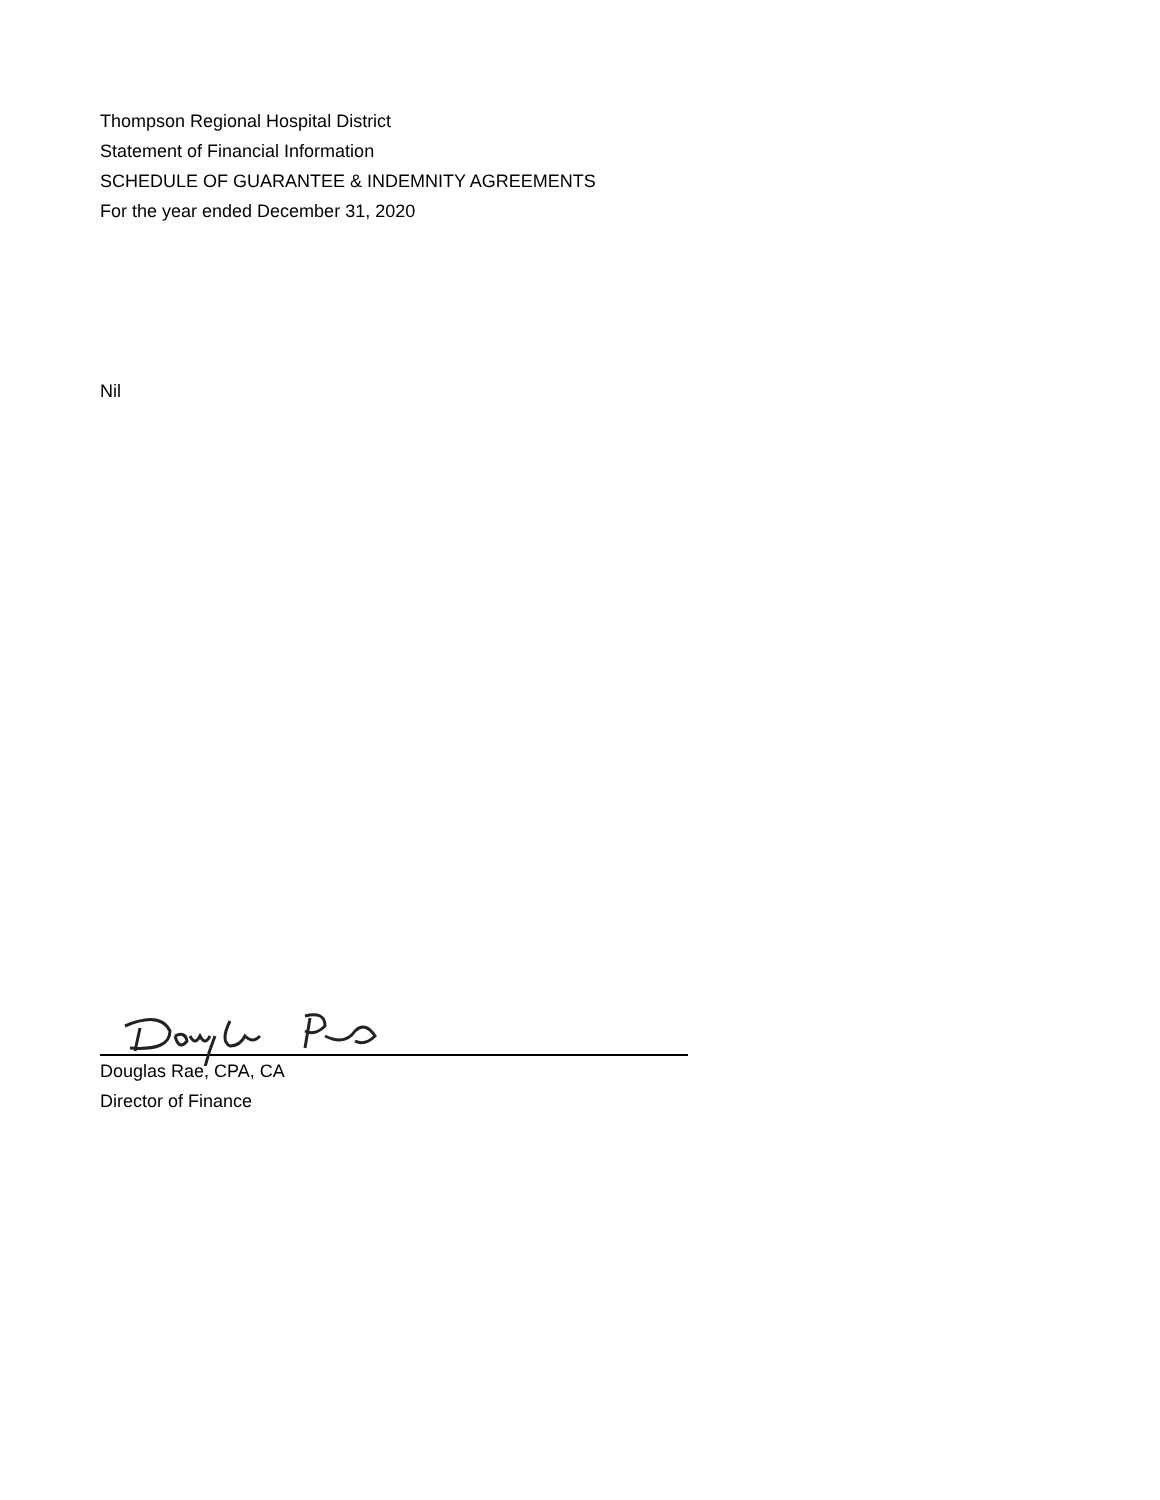Thompson Regional Hospital District
Statement of Financial Information
SCHEDULE OF GUARANTEE & INDEMNITY AGREEMENTS
For the year ended December 31, 2020
Nil
Douglas Rae, CPA, CA
Director of Finance